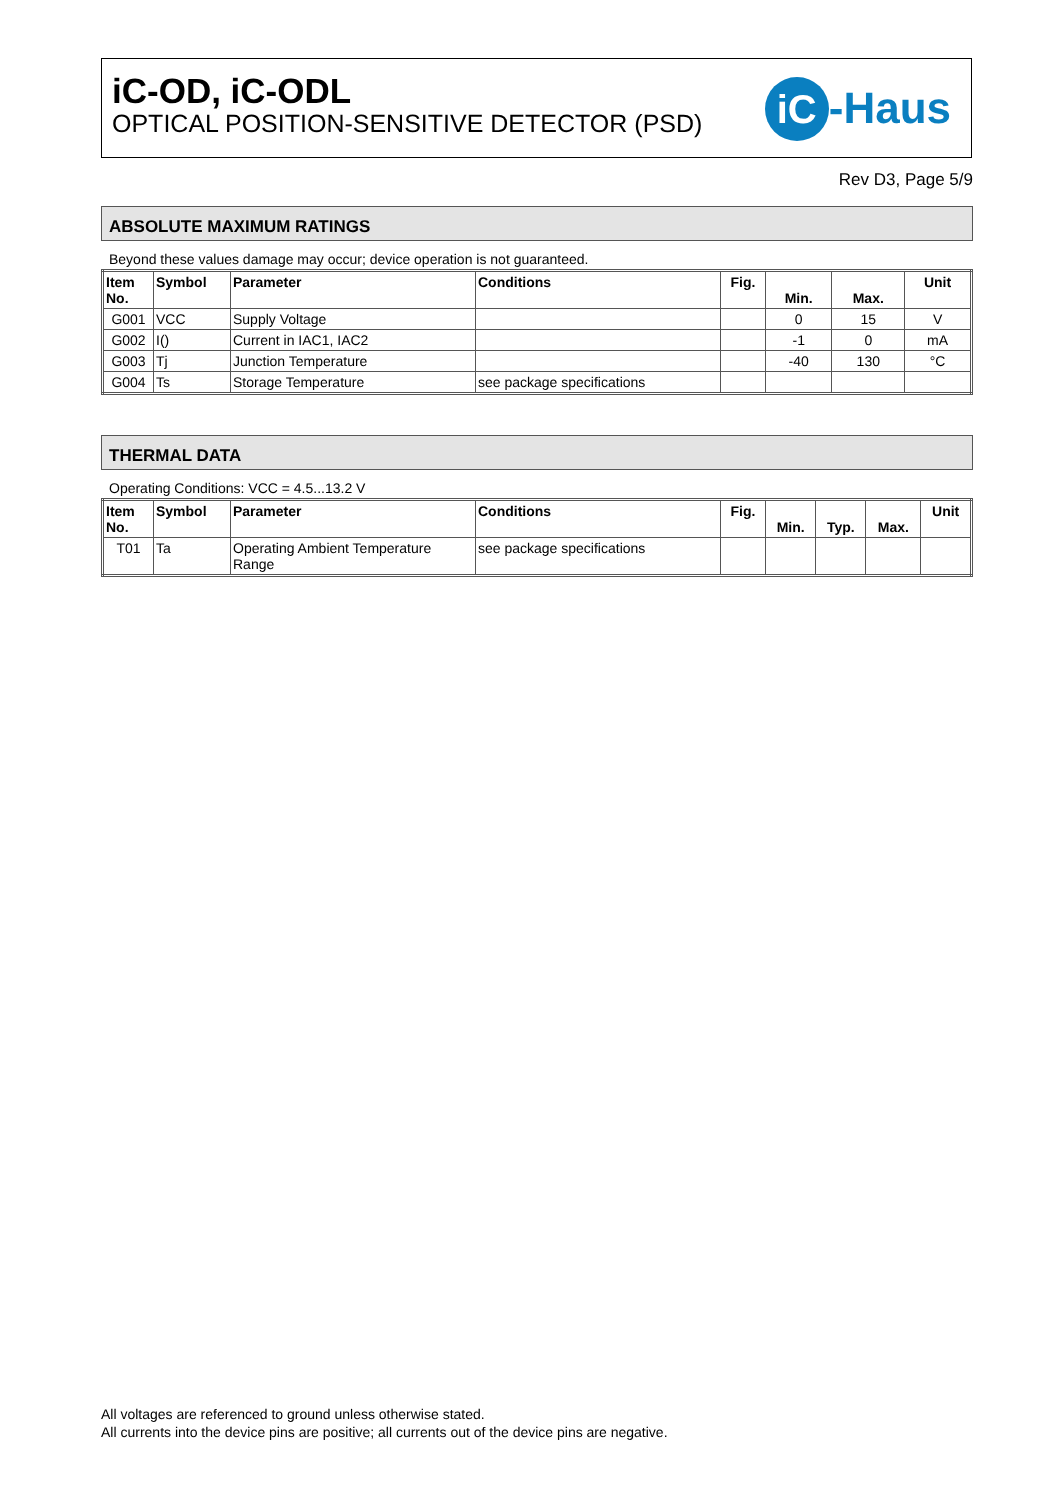iC-OD, iC-ODL
OPTICAL POSITION-SENSITIVE DETECTOR (PSD)
iC -Haus
Rev D3, Page 5/9
ABSOLUTE MAXIMUM RATINGS
Beyond these values damage may occur; device operation is not guaranteed.
| Item No. | Symbol | Parameter | Conditions | Fig. | Min. | Max. | Unit |
| --- | --- | --- | --- | --- | --- | --- | --- |
| G001 | VCC | Supply Voltage | | | 0 | 15 | V |
| G002 | I() | Current in IAC1, IAC2 | | | -1 | 0 | mA |
| G003 | Tj | Junction Temperature | | | -40 | 130 | °C |
| G004 | Ts | Storage Temperature | see package specifications | | | | |
THERMAL DATA
Operating Conditions: VCC = 4.5...13.2 V
| Item No. | Symbol | Parameter | Conditions | Fig. | Min. | Typ. | Max. | Unit |
| --- | --- | --- | --- | --- | --- | --- | --- | --- |
| T01 | Ta | Operating Ambient Temperature Range | see package specifications | | | | | |
All voltages are referenced to ground unless otherwise stated.
All currents into the device pins are positive; all currents out of the device pins are negative.